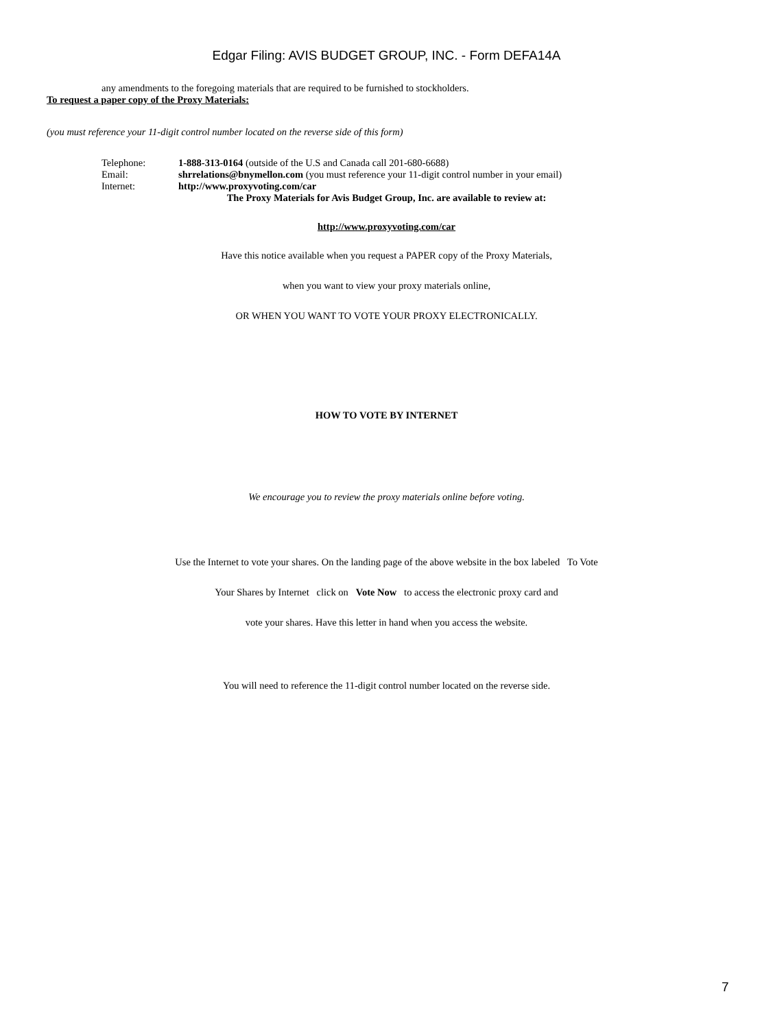Edgar Filing: AVIS BUDGET GROUP, INC. - Form DEFA14A
any amendments to the foregoing materials that are required to be furnished to stockholders.
To request a paper copy of the Proxy Materials:
(you must reference your 11-digit control number located on the reverse side of this form)
| Telephone: | 1-888-313-0164 (outside of the U.S and Canada call 201-680-6688) |
| Email: | shrrelations@bnymellon.com (you must reference your 11-digit control number in your email) |
| Internet: | http://www.proxyvoting.com/car |
The Proxy Materials for Avis Budget Group, Inc. are available to review at:
http://www.proxyvoting.com/car
Have this notice available when you request a PAPER copy of the Proxy Materials,
when you want to view your proxy materials online,
OR WHEN YOU WANT TO VOTE YOUR PROXY ELECTRONICALLY.
HOW TO VOTE BY INTERNET
We encourage you to review the proxy materials online before voting.
Use the Internet to vote your shares. On the landing page of the above website in the box labeled To Vote
Your Shares by Internet click on Vote Now to access the electronic proxy card and
vote your shares. Have this letter in hand when you access the website.
You will need to reference the 11-digit control number located on the reverse side.
7